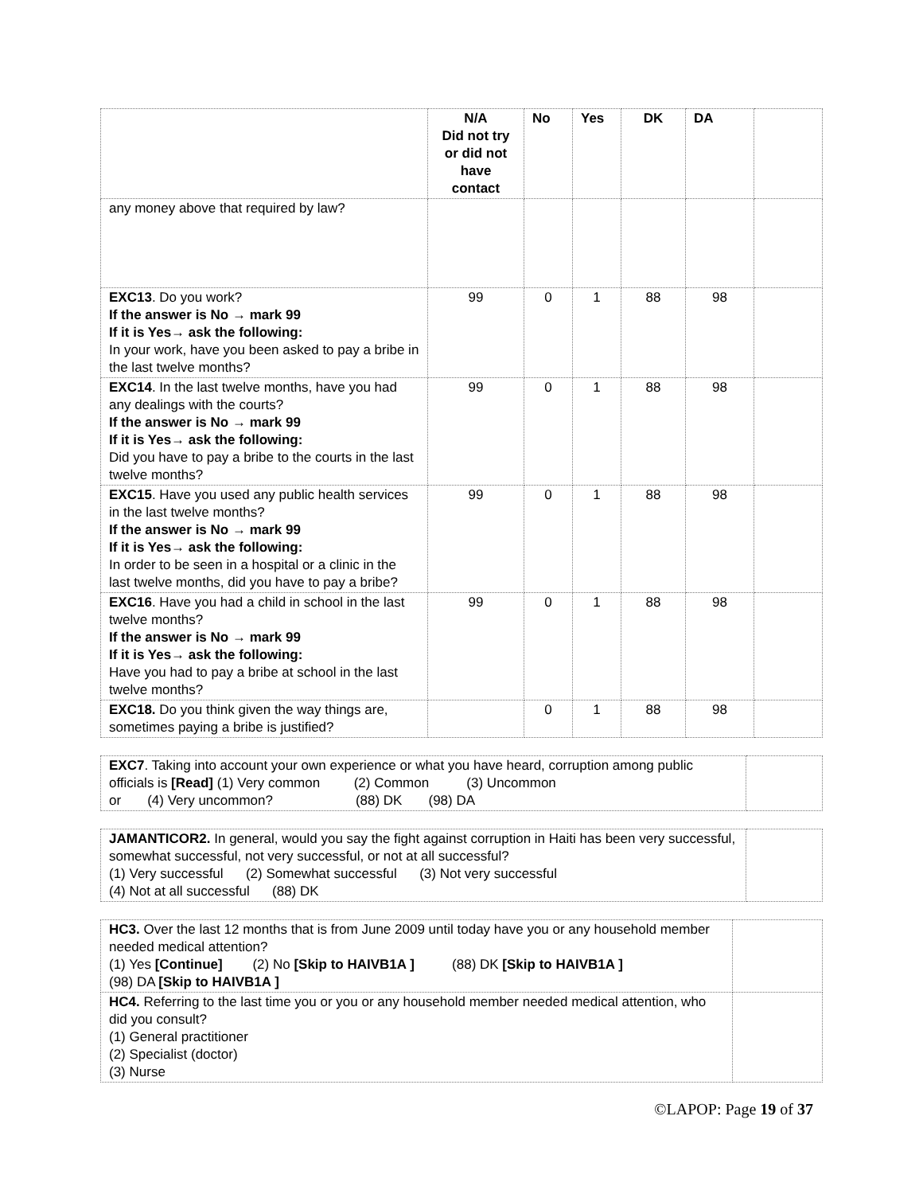| | N/A Did not try or did not have contact | No | Yes | DK | DA | |
| --- | --- | --- | --- | --- | --- | --- |
| any money above that required by law? | | | | | | |
| EXC13 . Do you work? If the answer is No → mark 99 If it is Yes→ ask the following: In your work, have you been asked to pay a bribe in the last twelve months? | 99 | 0 | 1 | 88 | 98 | |
| EXC14 . In the last twelve months, have you had any dealings with the courts? If the answer is No → mark 99 If it is Yes→ ask the following: Did you have to pay a bribe to the courts in the last twelve months? | 99 | 0 | 1 | 88 | 98 | |
| EXC15 . Have you used any public health services in the last twelve months? If the answer is No → mark 99 If it is Yes→ ask the following: In order to be seen in a hospital or a clinic in the last twelve months, did you have to pay a bribe? | 99 | 0 | 1 | 88 | 98 | |
| EXC16 . Have you had a child in school in the last twelve months? If the answer is No → mark 99 If it is Yes→ ask the following: Have you had to pay a bribe at school in the last twelve months? | 99 | 0 | 1 | 88 | 98 | |
| EXC18. Do you think given the way things are, sometimes paying a bribe is justified? | | 0 | 1 | 88 | 98 | |
| EXC7 . Taking into account your own experience or what you have heard, corruption among public officials is [Read] (1) Very common (2) Common (3) Uncommon or (4) Very uncommon? (88) DK (98) DA | |
| JAMANTICOR2. In general, would you say the fight against corruption in Haiti has been very successful, somewhat successful, not very successful, or not at all successful? (1) Very successful (2) Somewhat successful (3) Not very successful (4) Not at all successful (88) DK | |
| HC3. Over the last 12 months that is from June 2009 until today have you or any household member needed medical attention? (1) Yes [Continue] (2) No [Skip to HAIVB1A ] (88) DK [Skip to HAIVB1A ] (98) DA [Skip to HAIVB1A ] | |
| HC4. Referring to the last time you or you or any household member needed medical attention, who did you consult? (1) General practitioner (2) Specialist (doctor) (3) Nurse | |
©LAPOP: Page 19 of 37